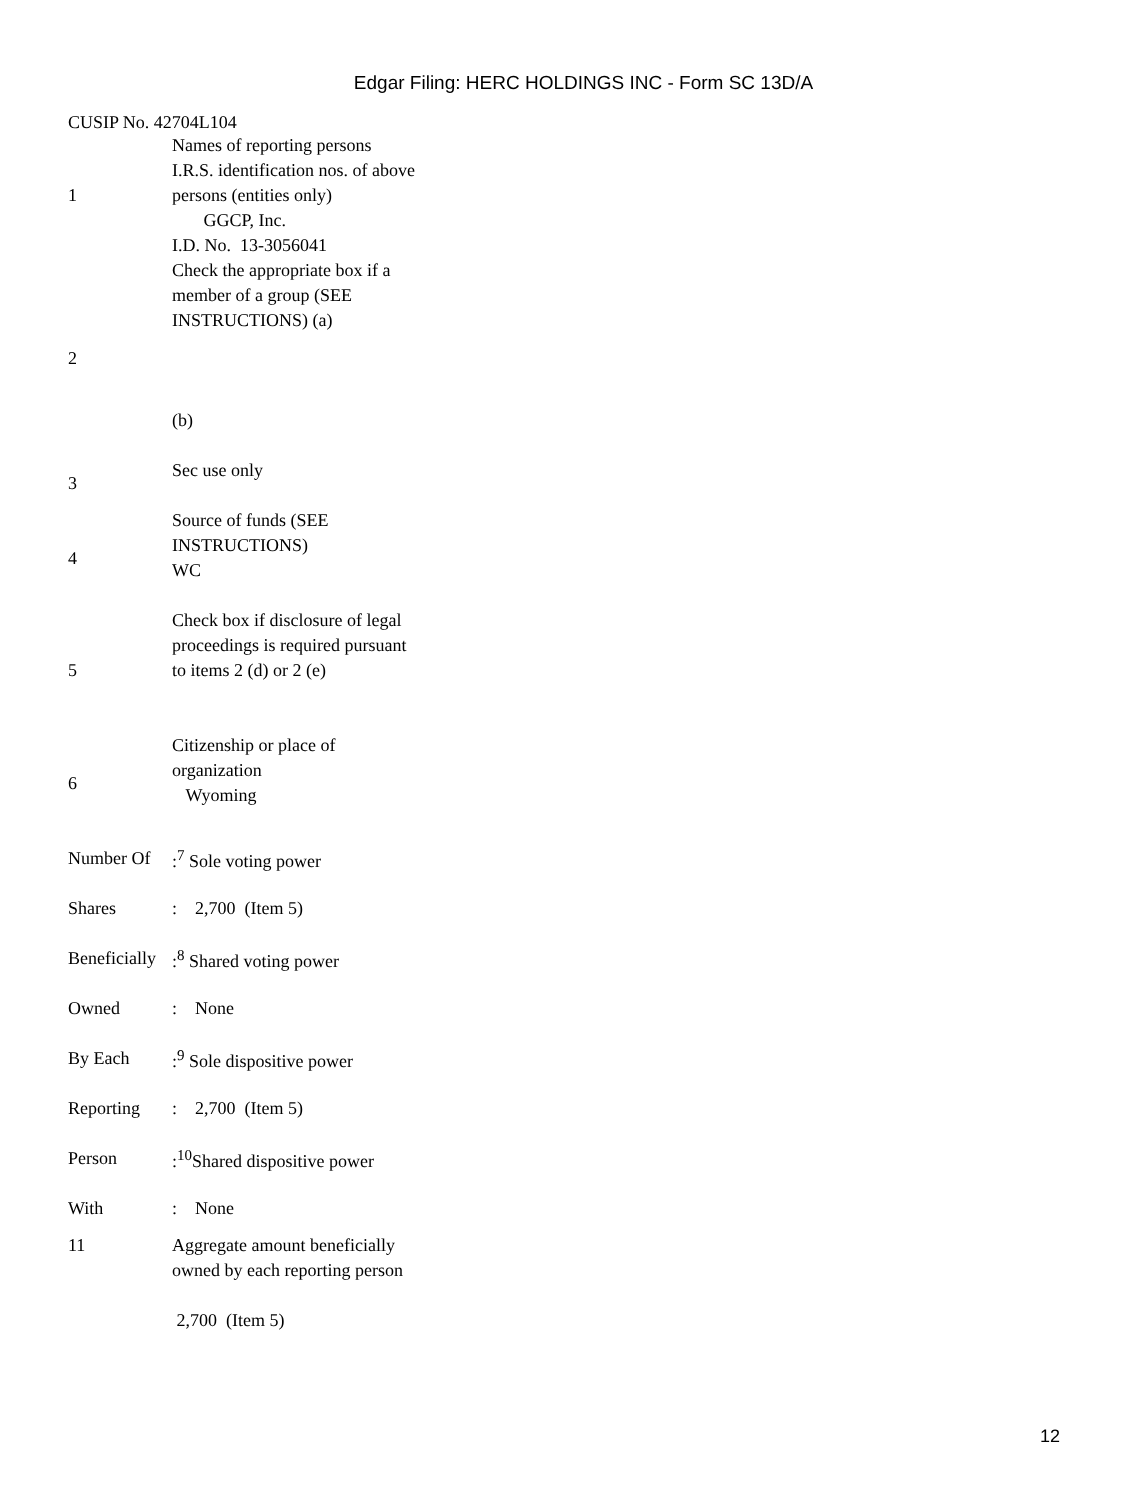Edgar Filing: HERC HOLDINGS INC - Form SC 13D/A
CUSIP No. 42704L104
| 1 | Names of reporting persons I.R.S. identification nos. of above persons (entities only) GGCP, Inc. I.D. No. 13-3056041 |
| 2 | Check the appropriate box if a member of a group (SEE INSTRUCTIONS) (a) (b) |
| 3 | Sec use only |
| 4 | Source of funds (SEE INSTRUCTIONS) WC |
| 5 | Check box if disclosure of legal proceedings is required pursuant to items 2 (d) or 2 (e) |
| 6 | Citizenship or place of organization Wyoming |
| Number Of | :<sup>7</sup> Sole voting power |
| Shares | : 2,700 (Item 5) |
| Beneficially | :<sup>8</sup> Shared voting power |
| Owned | : None |
| By Each | :<sup>9</sup> Sole dispositive power |
| Reporting | : 2,700 (Item 5) |
| Person | :<sup>10</sup>Shared dispositive power |
| With | : None |
| 11 | Aggregate amount beneficially owned by each reporting person 2,700 (Item 5) |
12